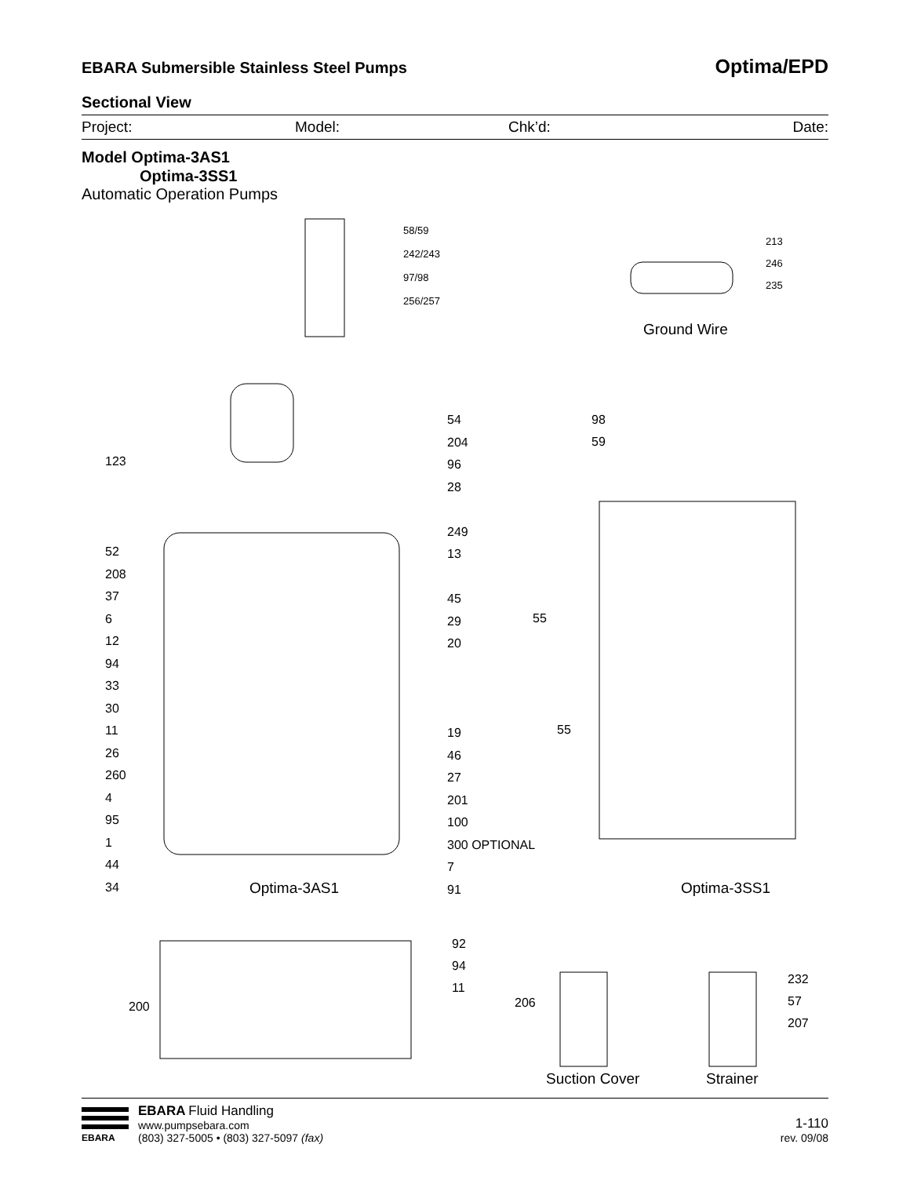EBARA Submersible Stainless Steel Pumps Optima/EPD
Sectional View
Project: Model: Chk’d: Date:
Model Optima-3AS1
Optima-3SS1
Automatic Operation Pumps
Ground Wire
Optima-3AS1 Optima-3SS1
Suction Cover Strainer
58/59
242/243
97/98
256/257
213
246
235
123
52
208
37
6
12
94
33
30
11
26
260
4
95
1
44
34
54
204
96
28
249
13
45
29
20
19
46
27
201
100
300 OPTIONAL
7
91
98
59
55
55
92
94
11
200 206
232
57
207
EBARA
EBARA Fluid Handling
www.pumpsebara.com
(803) 327-5005 • (803) 327-5097 (fax)
1-110
rev. 09/08